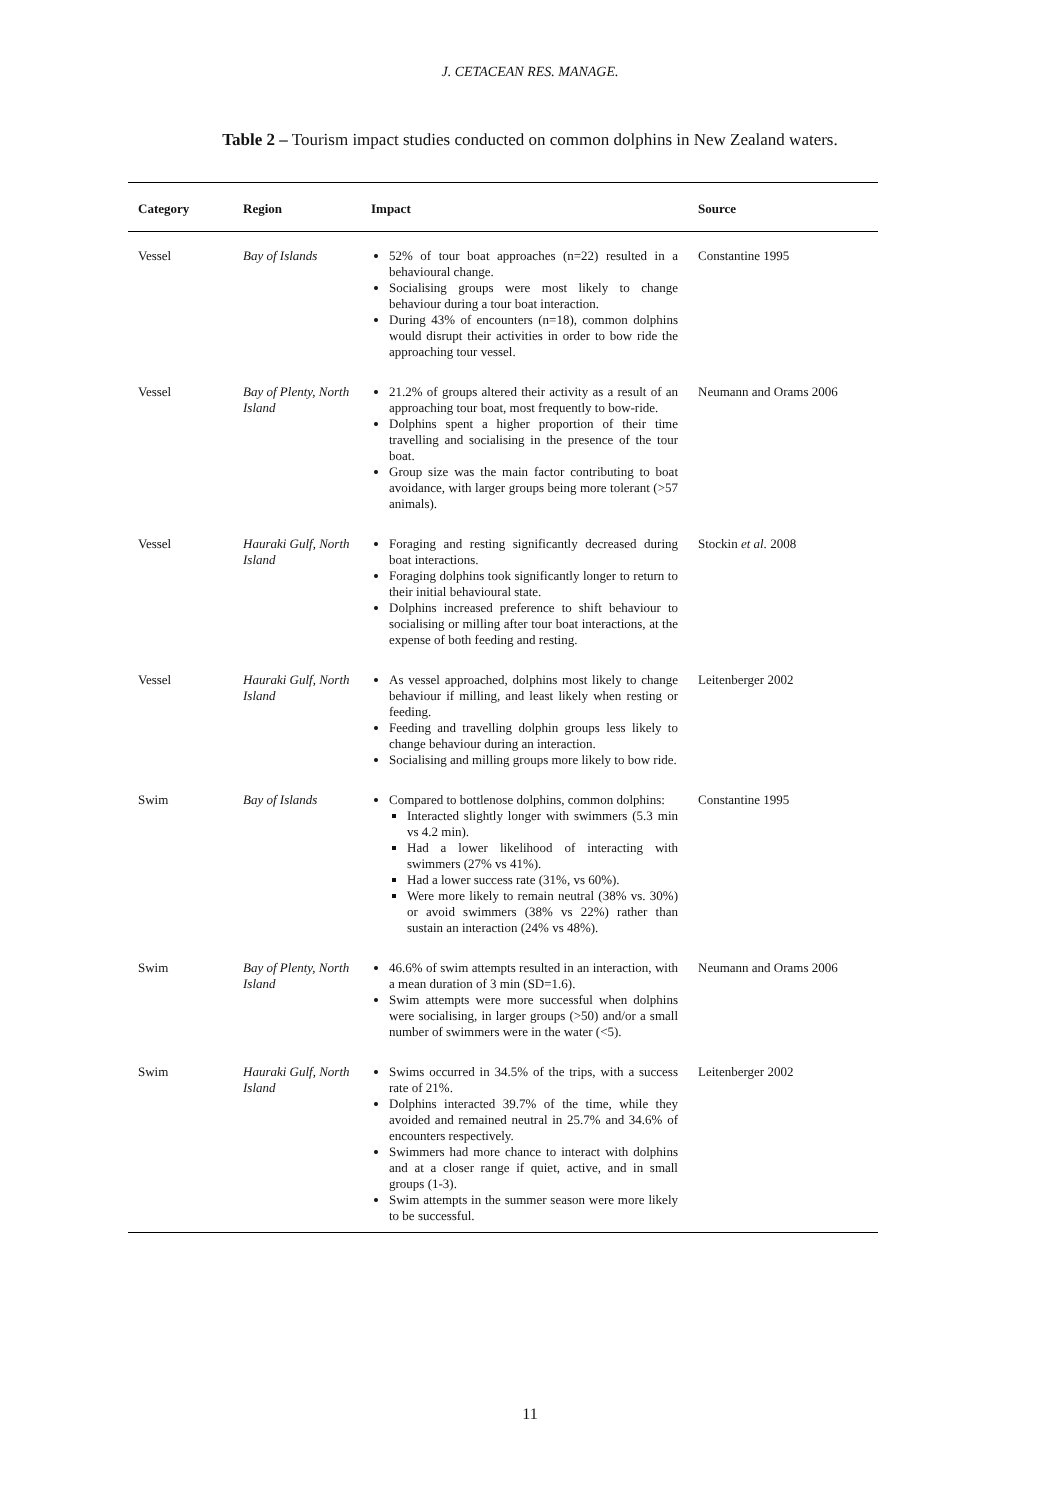J. CETACEAN RES. MANAGE.
Table 2 – Tourism impact studies conducted on common dolphins in New Zealand waters.
| Category | Region | Impact | Source |
| --- | --- | --- | --- |
| Vessel | Bay of Islands | 52% of tour boat approaches (n=22) resulted in a behavioural change. Socialising groups were most likely to change behaviour during a tour boat interaction. During 43% of encounters (n=18), common dolphins would disrupt their activities in order to bow ride the approaching tour vessel. | Constantine 1995 |
| Vessel | Bay of Plenty, North Island | 21.2% of groups altered their activity as a result of an approaching tour boat, most frequently to bow-ride. Dolphins spent a higher proportion of their time travelling and socialising in the presence of the tour boat. Group size was the main factor contributing to boat avoidance, with larger groups being more tolerant (>57 animals). | Neumann and Orams 2006 |
| Vessel | Hauraki Gulf, North Island | Foraging and resting significantly decreased during boat interactions. Foraging dolphins took significantly longer to return to their initial behavioural state. Dolphins increased preference to shift behaviour to socialising or milling after tour boat interactions, at the expense of both feeding and resting. | Stockin et al. 2008 |
| Vessel | Hauraki Gulf, North Island | As vessel approached, dolphins most likely to change behaviour if milling, and least likely when resting or feeding. Feeding and travelling dolphin groups less likely to change behaviour during an interaction. Socialising and milling groups more likely to bow ride. | Leitenberger 2002 |
| Swim | Bay of Islands | Compared to bottlenose dolphins, common dolphins: Interacted slightly longer with swimmers (5.3 min vs 4.2 min). Had a lower likelihood of interacting with swimmers (27% vs 41%). Had a lower success rate (31%, vs 60%). Were more likely to remain neutral (38% vs. 30%) or avoid swimmers (38% vs 22%) rather than sustain an interaction (24% vs 48%). | Constantine 1995 |
| Swim | Bay of Plenty, North Island | 46.6% of swim attempts resulted in an interaction, with a mean duration of 3 min (SD=1.6). Swim attempts were more successful when dolphins were socialising, in larger groups (>50) and/or a small number of swimmers were in the water (<5). | Neumann and Orams 2006 |
| Swim | Hauraki Gulf, North Island | Swims occurred in 34.5% of the trips, with a success rate of 21%. Dolphins interacted 39.7% of the time, while they avoided and remained neutral in 25.7% and 34.6% of encounters respectively. Swimmers had more chance to interact with dolphins and at a closer range if quiet, active, and in small groups (1-3). Swim attempts in the summer season were more likely to be successful. | Leitenberger 2002 |
11